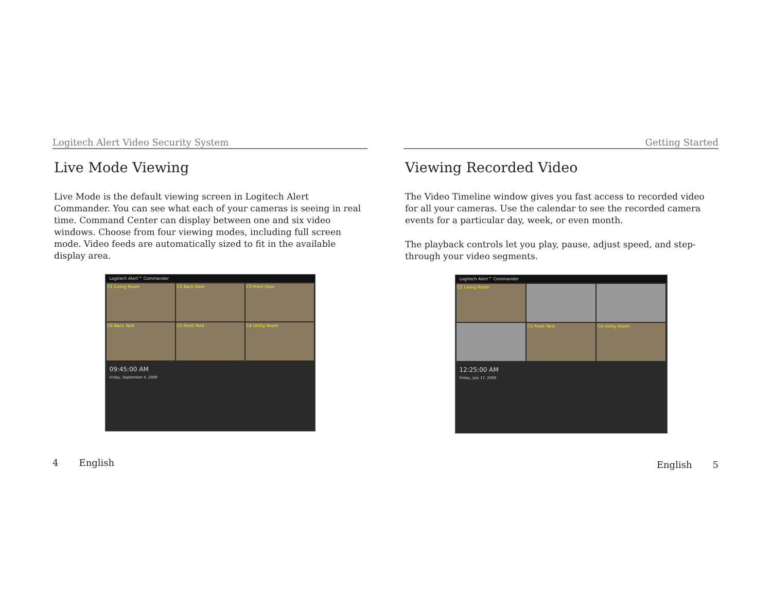Logitech Alert Video Security System
Live Mode Viewing
Live Mode is the default viewing screen in Logitech Alert Commander. You can see what each of your cameras is seeing in real time. Command Center can display between one and six video windows. Choose from four viewing modes, including full screen mode. Video feeds are automatically sized to fit in the available display area.
Logitech Alert™ Commander
C1 Living Room
C2 Back Door
C3 Front Door
C6 Back Yard
C5 Front Yard
C4 Utility Room
09:45:00 AM
Friday, September 4, 2009
4 English
Getting Started
Viewing Recorded Video
The Video Timeline window gives you fast access to recorded video for all your cameras. Use the calendar to see the recorded camera events for a particular day, week, or even month.
The playback controls let you play, pause, adjust speed, and step-through your video segments.
Logitech Alert™ Commander
C1 Living Room
C5 Front Yard
C4 Utility Room
12:25:00 AM
Friday, July 17, 2009
English 5